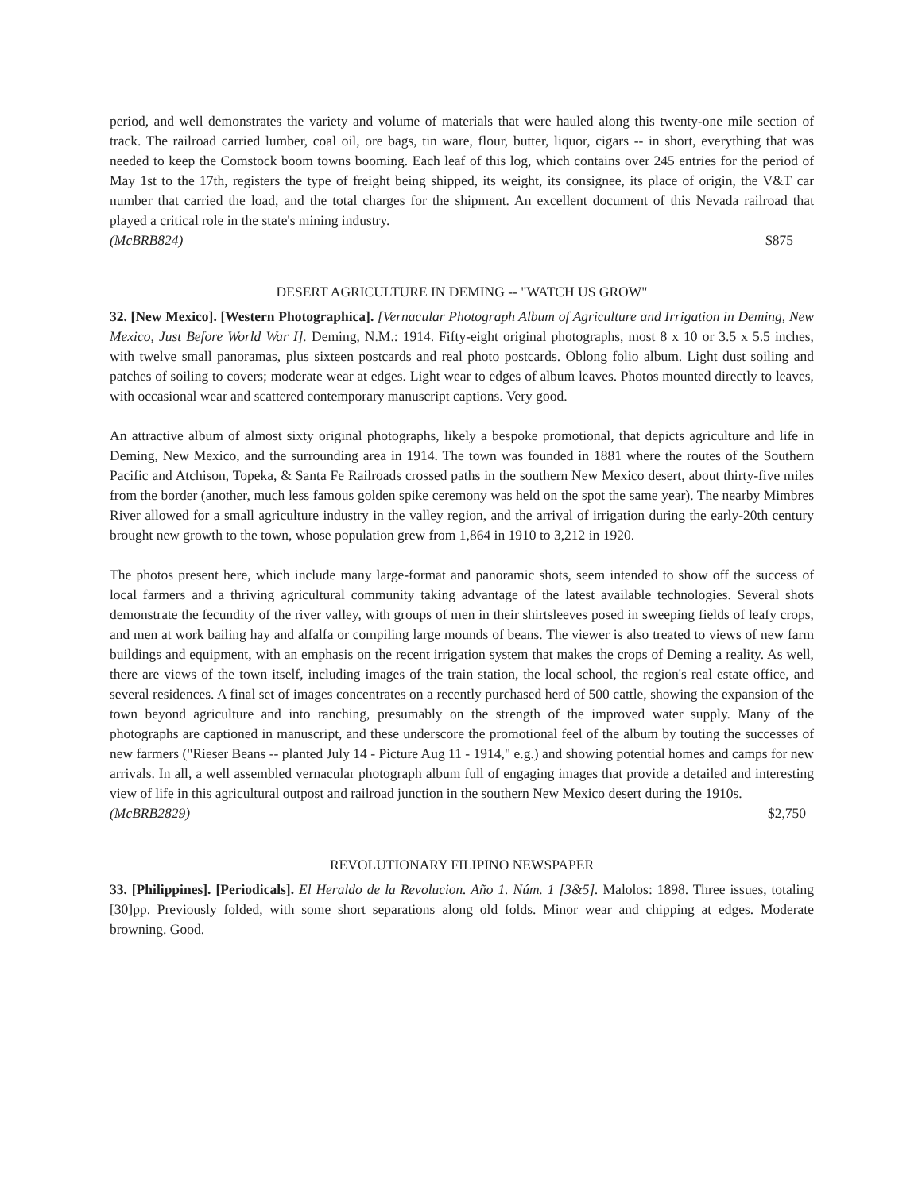period, and well demonstrates the variety and volume of materials that were hauled along this twenty-one mile section of track. The railroad carried lumber, coal oil, ore bags, tin ware, flour, butter, liquor, cigars -- in short, everything that was needed to keep the Comstock boom towns booming. Each leaf of this log, which contains over 245 entries for the period of May 1st to the 17th, registers the type of freight being shipped, its weight, its consignee, its place of origin, the V&T car number that carried the load, and the total charges for the shipment. An excellent document of this Nevada railroad that played a critical role in the state's mining industry.
(McBRB824) $875
DESERT AGRICULTURE IN DEMING -- "WATCH US GROW"
32. [New Mexico]. [Western Photographica]. [Vernacular Photograph Album of Agriculture and Irrigation in Deming, New Mexico, Just Before World War I]. Deming, N.M.: 1914. Fifty-eight original photographs, most 8 x 10 or 3.5 x 5.5 inches, with twelve small panoramas, plus sixteen postcards and real photo postcards. Oblong folio album. Light dust soiling and patches of soiling to covers; moderate wear at edges. Light wear to edges of album leaves. Photos mounted directly to leaves, with occasional wear and scattered contemporary manuscript captions. Very good.
An attractive album of almost sixty original photographs, likely a bespoke promotional, that depicts agriculture and life in Deming, New Mexico, and the surrounding area in 1914. The town was founded in 1881 where the routes of the Southern Pacific and Atchison, Topeka, & Santa Fe Railroads crossed paths in the southern New Mexico desert, about thirty-five miles from the border (another, much less famous golden spike ceremony was held on the spot the same year). The nearby Mimbres River allowed for a small agriculture industry in the valley region, and the arrival of irrigation during the early-20th century brought new growth to the town, whose population grew from 1,864 in 1910 to 3,212 in 1920.
The photos present here, which include many large-format and panoramic shots, seem intended to show off the success of local farmers and a thriving agricultural community taking advantage of the latest available technologies. Several shots demonstrate the fecundity of the river valley, with groups of men in their shirtsleeves posed in sweeping fields of leafy crops, and men at work bailing hay and alfalfa or compiling large mounds of beans. The viewer is also treated to views of new farm buildings and equipment, with an emphasis on the recent irrigation system that makes the crops of Deming a reality. As well, there are views of the town itself, including images of the train station, the local school, the region's real estate office, and several residences. A final set of images concentrates on a recently purchased herd of 500 cattle, showing the expansion of the town beyond agriculture and into ranching, presumably on the strength of the improved water supply. Many of the photographs are captioned in manuscript, and these underscore the promotional feel of the album by touting the successes of new farmers ("Rieser Beans -- planted July 14 - Picture Aug 11 - 1914," e.g.) and showing potential homes and camps for new arrivals. In all, a well assembled vernacular photograph album full of engaging images that provide a detailed and interesting view of life in this agricultural outpost and railroad junction in the southern New Mexico desert during the 1910s.
(McBRB2829) $2,750
REVOLUTIONARY FILIPINO NEWSPAPER
33. [Philippines]. [Periodicals]. El Heraldo de la Revolucion. Año 1. Núm. 1 [3&5]. Malolos: 1898. Three issues, totaling [30]pp. Previously folded, with some short separations along old folds. Minor wear and chipping at edges. Moderate browning. Good.